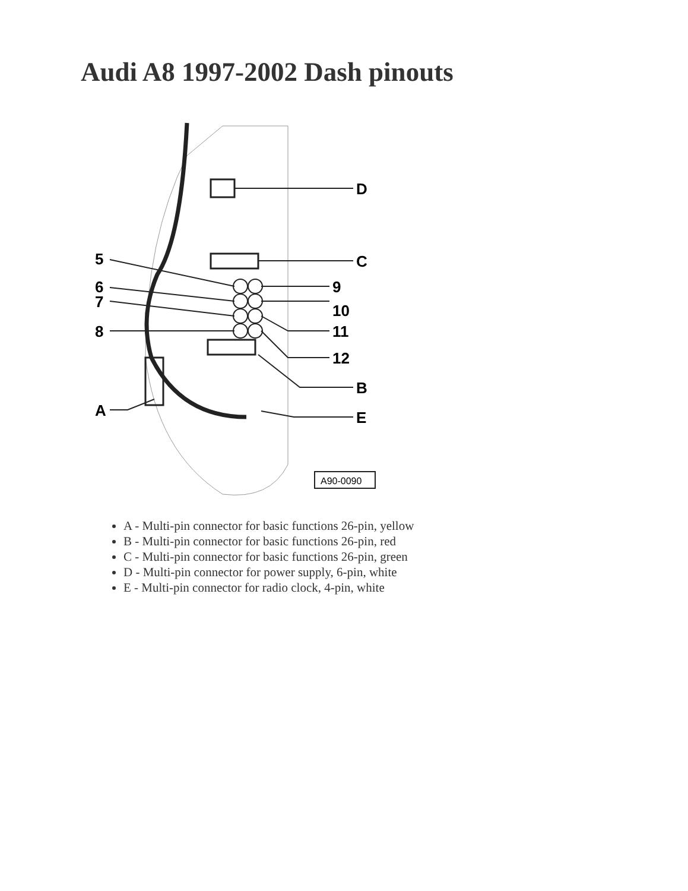Audi A8 1997-2002 Dash pinouts
D
C
9
10
11
12
B
E
5
6
7
8
A
A90-0090
A - Multi-pin connector for basic functions 26-pin, yellow
B - Multi-pin connector for basic functions 26-pin, red
C - Multi-pin connector for basic functions 26-pin, green
D - Multi-pin connector for power supply, 6-pin, white
E - Multi-pin connector for radio clock, 4-pin, white